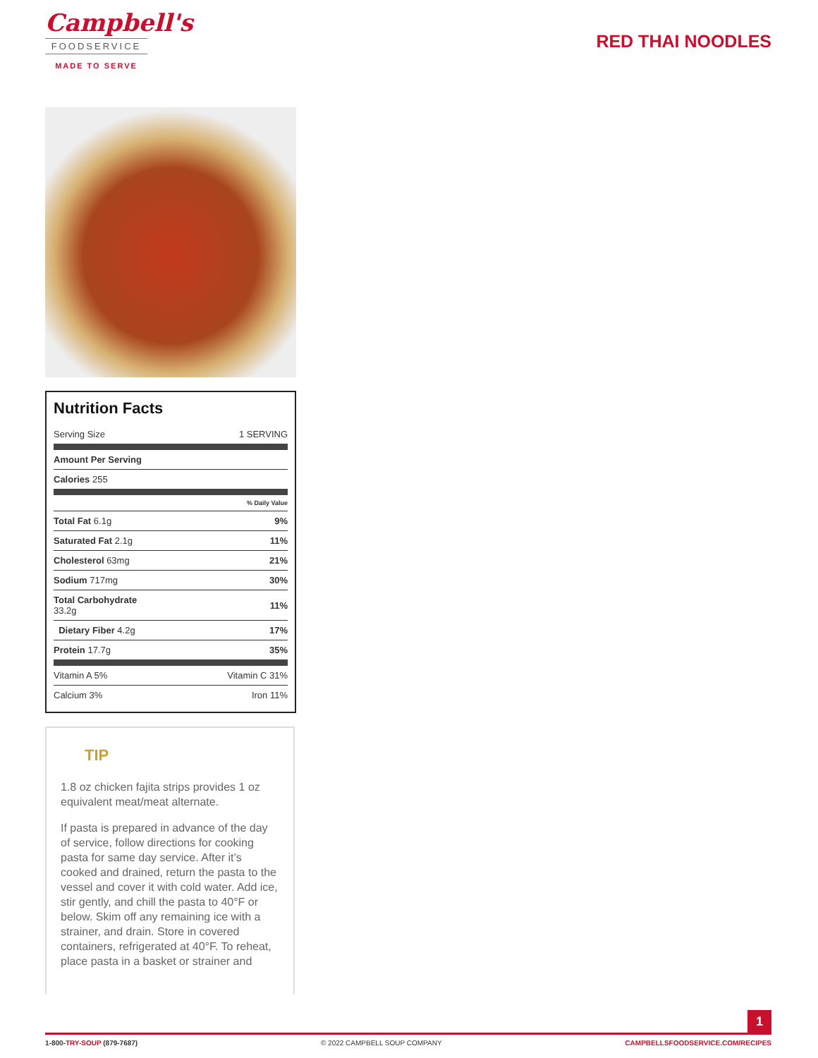Campbell's
FOODSERVICE
MADE TO SERVE
RED THAI NOODLES
Nutrition Facts
| Serving Size | 1 SERVING |
| Amount Per Serving | |
| Calories 255 | |
| | % Daily Value |
| Total Fat 6.1g | 9% |
| Saturated Fat 2.1g | 11% |
| Cholesterol 63mg | 21% |
| Sodium 717mg | 30% |
| Total Carbohydrate 33.2g | 11% |
| Dietary Fiber 4.2g | 17% |
| Protein 17.7g | 35% |
| Vitamin A 5% | Vitamin C 31% |
| Calcium 3% | Iron 11% |
TIP
1.8 oz chicken fajita strips provides 1 oz equivalent meat/meat alternate.
If pasta is prepared in advance of the day of service, follow directions for cooking pasta for same day service. After it’s cooked and drained, return the pasta to the vessel and cover it with cold water. Add ice, stir gently, and chill the pasta to 40°F or below. Skim off any remaining ice with a strainer, and drain. Store in covered containers, refrigerated at 40°F. To reheat, place pasta in a basket or strainer and
1
1-800-TRY-SOUP (879-7687) © 2022 CAMPBELL SOUP COMPANY CAMPBELLSFOODSERVICE.COM/RECIPES